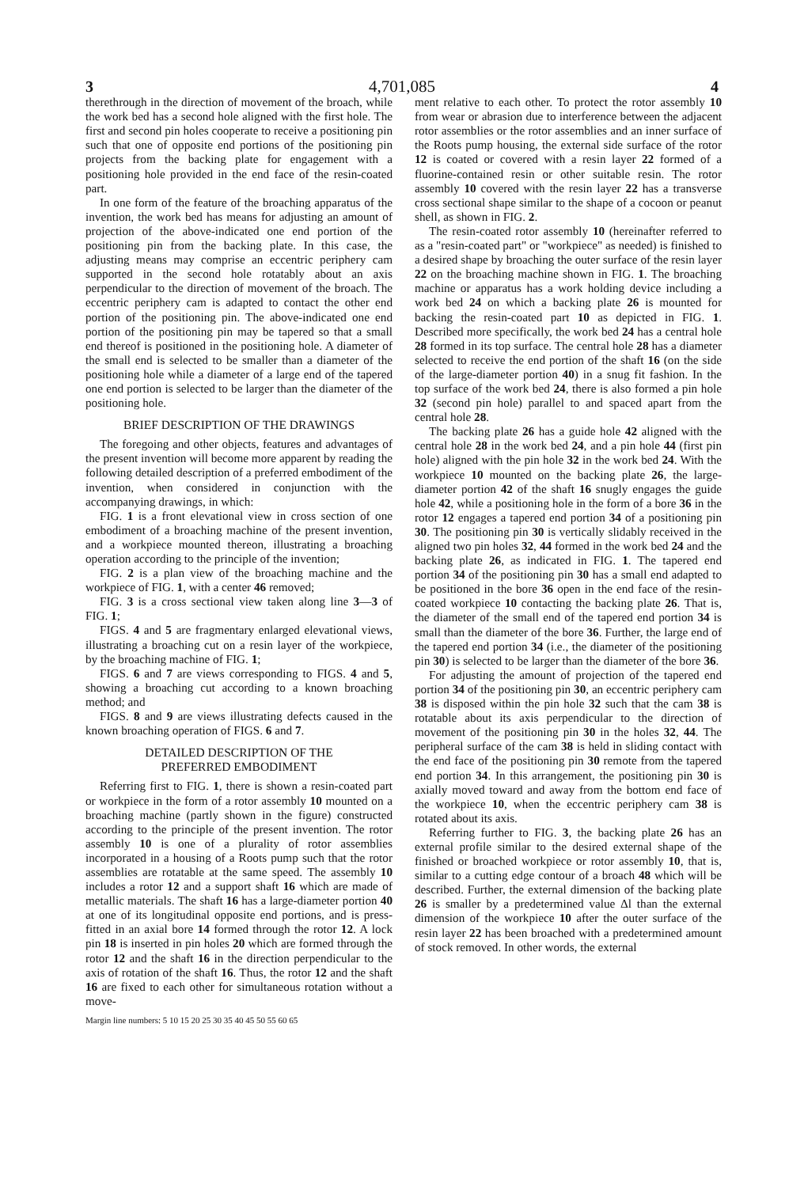3 4,701,085 4
therethrough in the direction of movement of the broach, while the work bed has a second hole aligned with the first hole. The first and second pin holes cooperate to receive a positioning pin such that one of opposite end portions of the positioning pin projects from the backing plate for engagement with a positioning hole provided in the end face of the resin-coated part.
In one form of the feature of the broaching apparatus of the invention, the work bed has means for adjusting an amount of projection of the above-indicated one end portion of the positioning pin from the backing plate. In this case, the adjusting means may comprise an eccentric periphery cam supported in the second hole rotatably about an axis perpendicular to the direction of movement of the broach. The eccentric periphery cam is adapted to contact the other end portion of the positioning pin. The above-indicated one end portion of the positioning pin may be tapered so that a small end thereof is positioned in the positioning hole. A diameter of the small end is selected to be smaller than a diameter of the positioning hole while a diameter of a large end of the tapered one end portion is selected to be larger than the diameter of the positioning hole.
BRIEF DESCRIPTION OF THE DRAWINGS
The foregoing and other objects, features and advantages of the present invention will become more apparent by reading the following detailed description of a preferred embodiment of the invention, when considered in conjunction with the accompanying drawings, in which:
FIG. 1 is a front elevational view in cross section of one embodiment of a broaching machine of the present invention, and a workpiece mounted thereon, illustrating a broaching operation according to the principle of the invention;
FIG. 2 is a plan view of the broaching machine and the workpiece of FIG. 1, with a center 46 removed;
FIG. 3 is a cross sectional view taken along line 3—3 of FIG. 1;
FIGS. 4 and 5 are fragmentary enlarged elevational views, illustrating a broaching cut on a resin layer of the workpiece, by the broaching machine of FIG. 1;
FIGS. 6 and 7 are views corresponding to FIGS. 4 and 5, showing a broaching cut according to a known broaching method; and
FIGS. 8 and 9 are views illustrating defects caused in the known broaching operation of FIGS. 6 and 7.
DETAILED DESCRIPTION OF THE
PREFERRED EMBODIMENT
Referring first to FIG. 1, there is shown a resin-coated part or workpiece in the form of a rotor assembly 10 mounted on a broaching machine (partly shown in the figure) constructed according to the principle of the present invention. The rotor assembly 10 is one of a plurality of rotor assemblies incorporated in a housing of a Roots pump such that the rotor assemblies are rotatable at the same speed. The assembly 10 includes a rotor 12 and a support shaft 16 which are made of metallic materials. The shaft 16 has a large-diameter portion 40 at one of its longitudinal opposite end portions, and is press-fitted in an axial bore 14 formed through the rotor 12. A lock pin 18 is inserted in pin holes 20 which are formed through the rotor 12 and the shaft 16 in the direction perpendicular to the axis of rotation of the shaft 16. Thus, the rotor 12 and the shaft 16 are fixed to each other for simultaneous rotation without a move-
ment relative to each other. To protect the rotor assembly 10 from wear or abrasion due to interference between the adjacent rotor assemblies or the rotor assemblies and an inner surface of the Roots pump housing, the external side surface of the rotor 12 is coated or covered with a resin layer 22 formed of a fluorine-contained resin or other suitable resin. The rotor assembly 10 covered with the resin layer 22 has a transverse cross sectional shape similar to the shape of a cocoon or peanut shell, as shown in FIG. 2.
The resin-coated rotor assembly 10 (hereinafter referred to as a "resin-coated part" or "workpiece" as needed) is finished to a desired shape by broaching the outer surface of the resin layer 22 on the broaching machine shown in FIG. 1. The broaching machine or apparatus has a work holding device including a work bed 24 on which a backing plate 26 is mounted for backing the resin-coated part 10 as depicted in FIG. 1. Described more specifically, the work bed 24 has a central hole 28 formed in its top surface. The central hole 28 has a diameter selected to receive the end portion of the shaft 16 (on the side of the large-diameter portion 40) in a snug fit fashion. In the top surface of the work bed 24, there is also formed a pin hole 32 (second pin hole) parallel to and spaced apart from the central hole 28.
The backing plate 26 has a guide hole 42 aligned with the central hole 28 in the work bed 24, and a pin hole 44 (first pin hole) aligned with the pin hole 32 in the work bed 24. With the workpiece 10 mounted on the backing plate 26, the large-diameter portion 42 of the shaft 16 snugly engages the guide hole 42, while a positioning hole in the form of a bore 36 in the rotor 12 engages a tapered end portion 34 of a positioning pin 30. The positioning pin 30 is vertically slidably received in the aligned two pin holes 32, 44 formed in the work bed 24 and the backing plate 26, as indicated in FIG. 1. The tapered end portion 34 of the positioning pin 30 has a small end adapted to be positioned in the bore 36 open in the end face of the resin-coated workpiece 10 contacting the backing plate 26. That is, the diameter of the small end of the tapered end portion 34 is small than the diameter of the bore 36. Further, the large end of the tapered end portion 34 (i.e., the diameter of the positioning pin 30) is selected to be larger than the diameter of the bore 36.
For adjusting the amount of projection of the tapered end portion 34 of the positioning pin 30, an eccentric periphery cam 38 is disposed within the pin hole 32 such that the cam 38 is rotatable about its axis perpendicular to the direction of movement of the positioning pin 30 in the holes 32, 44. The peripheral surface of the cam 38 is held in sliding contact with the end face of the positioning pin 30 remote from the tapered end portion 34. In this arrangement, the positioning pin 30 is axially moved toward and away from the bottom end face of the workpiece 10, when the eccentric periphery cam 38 is rotated about its axis.
Referring further to FIG. 3, the backing plate 26 has an external profile similar to the desired external shape of the finished or broached workpiece or rotor assembly 10, that is, similar to a cutting edge contour of a broach 48 which will be described. Further, the external dimension of the backing plate 26 is smaller by a predetermined value Δl than the external dimension of the workpiece 10 after the outer surface of the resin layer 22 has been broached with a predetermined amount of stock removed. In other words, the external
Margin line numbers: 5 10 15 20 25 30 35 40 45 50 55 60 65